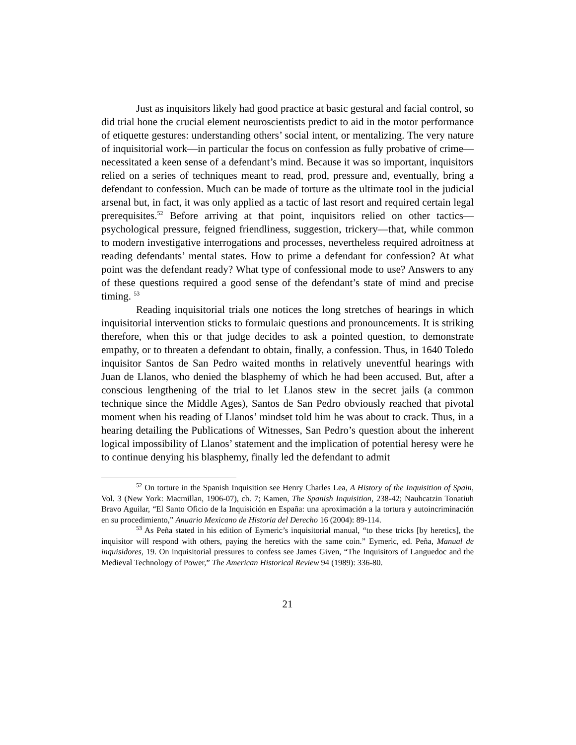Just as inquisitors likely had good practice at basic gestural and facial control, so did trial hone the crucial element neuroscientists predict to aid in the motor performance of etiquette gestures: understanding others’ social intent, or mentalizing. The very nature of inquisitorial work—in particular the focus on confession as fully probative of crime—necessitated a keen sense of a defendant’s mind. Because it was so important, inquisitors relied on a series of techniques meant to read, prod, pressure and, eventually, bring a defendant to confession. Much can be made of torture as the ultimate tool in the judicial arsenal but, in fact, it was only applied as a tactic of last resort and required certain legal prerequisites.<sup>52</sup> Before arriving at that point, inquisitors relied on other tactics—psychological pressure, feigned friendliness, suggestion, trickery—that, while common to modern investigative interrogations and processes, nevertheless required adroitness at reading defendants’ mental states. How to prime a defendant for confession? At what point was the defendant ready? What type of confessional mode to use? Answers to any of these questions required a good sense of the defendant’s state of mind and precise timing. <sup>53</sup>
Reading inquisitorial trials one notices the long stretches of hearings in which inquisitorial intervention sticks to formulaic questions and pronouncements. It is striking therefore, when this or that judge decides to ask a pointed question, to demonstrate empathy, or to threaten a defendant to obtain, finally, a confession. Thus, in 1640 Toledo inquisitor Santos de San Pedro waited months in relatively uneventful hearings with Juan de Llanos, who denied the blasphemy of which he had been accused. But, after a conscious lengthening of the trial to let Llanos stew in the secret jails (a common technique since the Middle Ages), Santos de San Pedro obviously reached that pivotal moment when his reading of Llanos’ mindset told him he was about to crack. Thus, in a hearing detailing the Publications of Witnesses, San Pedro’s question about the inherent logical impossibility of Llanos’ statement and the implication of potential heresy were he to continue denying his blasphemy, finally led the defendant to admit
<sup>52</sup> On torture in the Spanish Inquisition see Henry Charles Lea, A History of the Inquisition of Spain, Vol. 3 (New York: Macmillan, 1906-07), ch. 7; Kamen, The Spanish Inquisition, 238-42; Nauhcatzin Tonatiuh Bravo Aguilar, “El Santo Oficio de la Inquisición en España: una aproximación a la tortura y autoincriminación en su procedimiento,” Anuario Mexicano de Historia del Derecho 16 (2004): 89-114.
<sup>53</sup> As Peña stated in his edition of Eymeric’s inquisitorial manual, “to these tricks [by heretics], the inquisitor will respond with others, paying the heretics with the same coin.” Eymeric, ed. Peña, Manual de inquisidores, 19. On inquisitorial pressures to confess see James Given, “The Inquisitors of Languedoc and the Medieval Technology of Power,” The American Historical Review 94 (1989): 336-80.
21